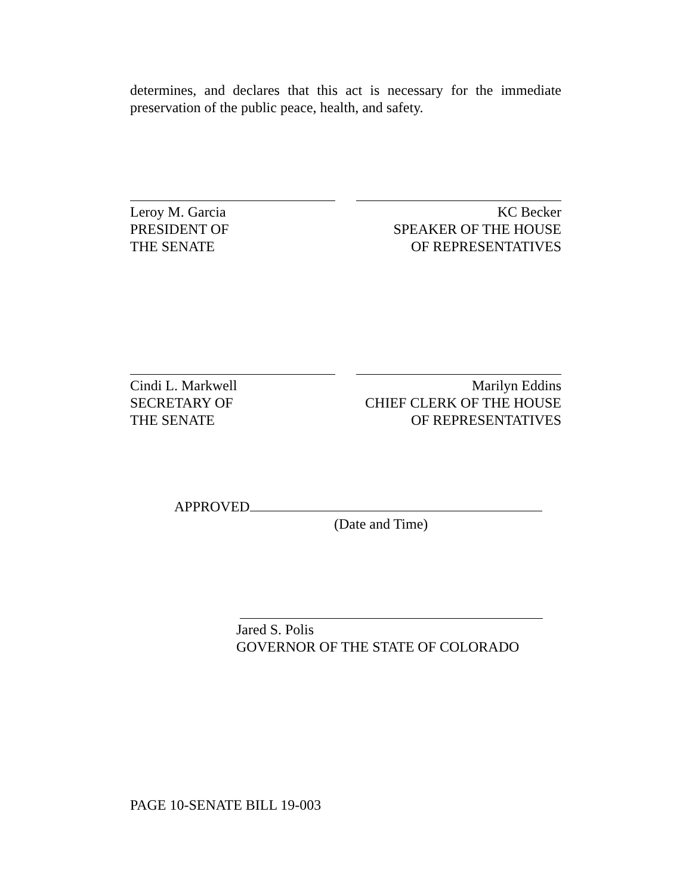determines, and declares that this act is necessary for the immediate preservation of the public peace, health, and safety.
Leroy M. Garcia
PRESIDENT OF
THE SENATE
KC Becker
SPEAKER OF THE HOUSE
OF REPRESENTATIVES
Cindi L. Markwell
SECRETARY OF
THE SENATE
Marilyn Eddins
CHIEF CLERK OF THE HOUSE
OF REPRESENTATIVES
APPROVED
(Date and Time)
Jared S. Polis
GOVERNOR OF THE STATE OF COLORADO
PAGE 10-SENATE BILL 19-003